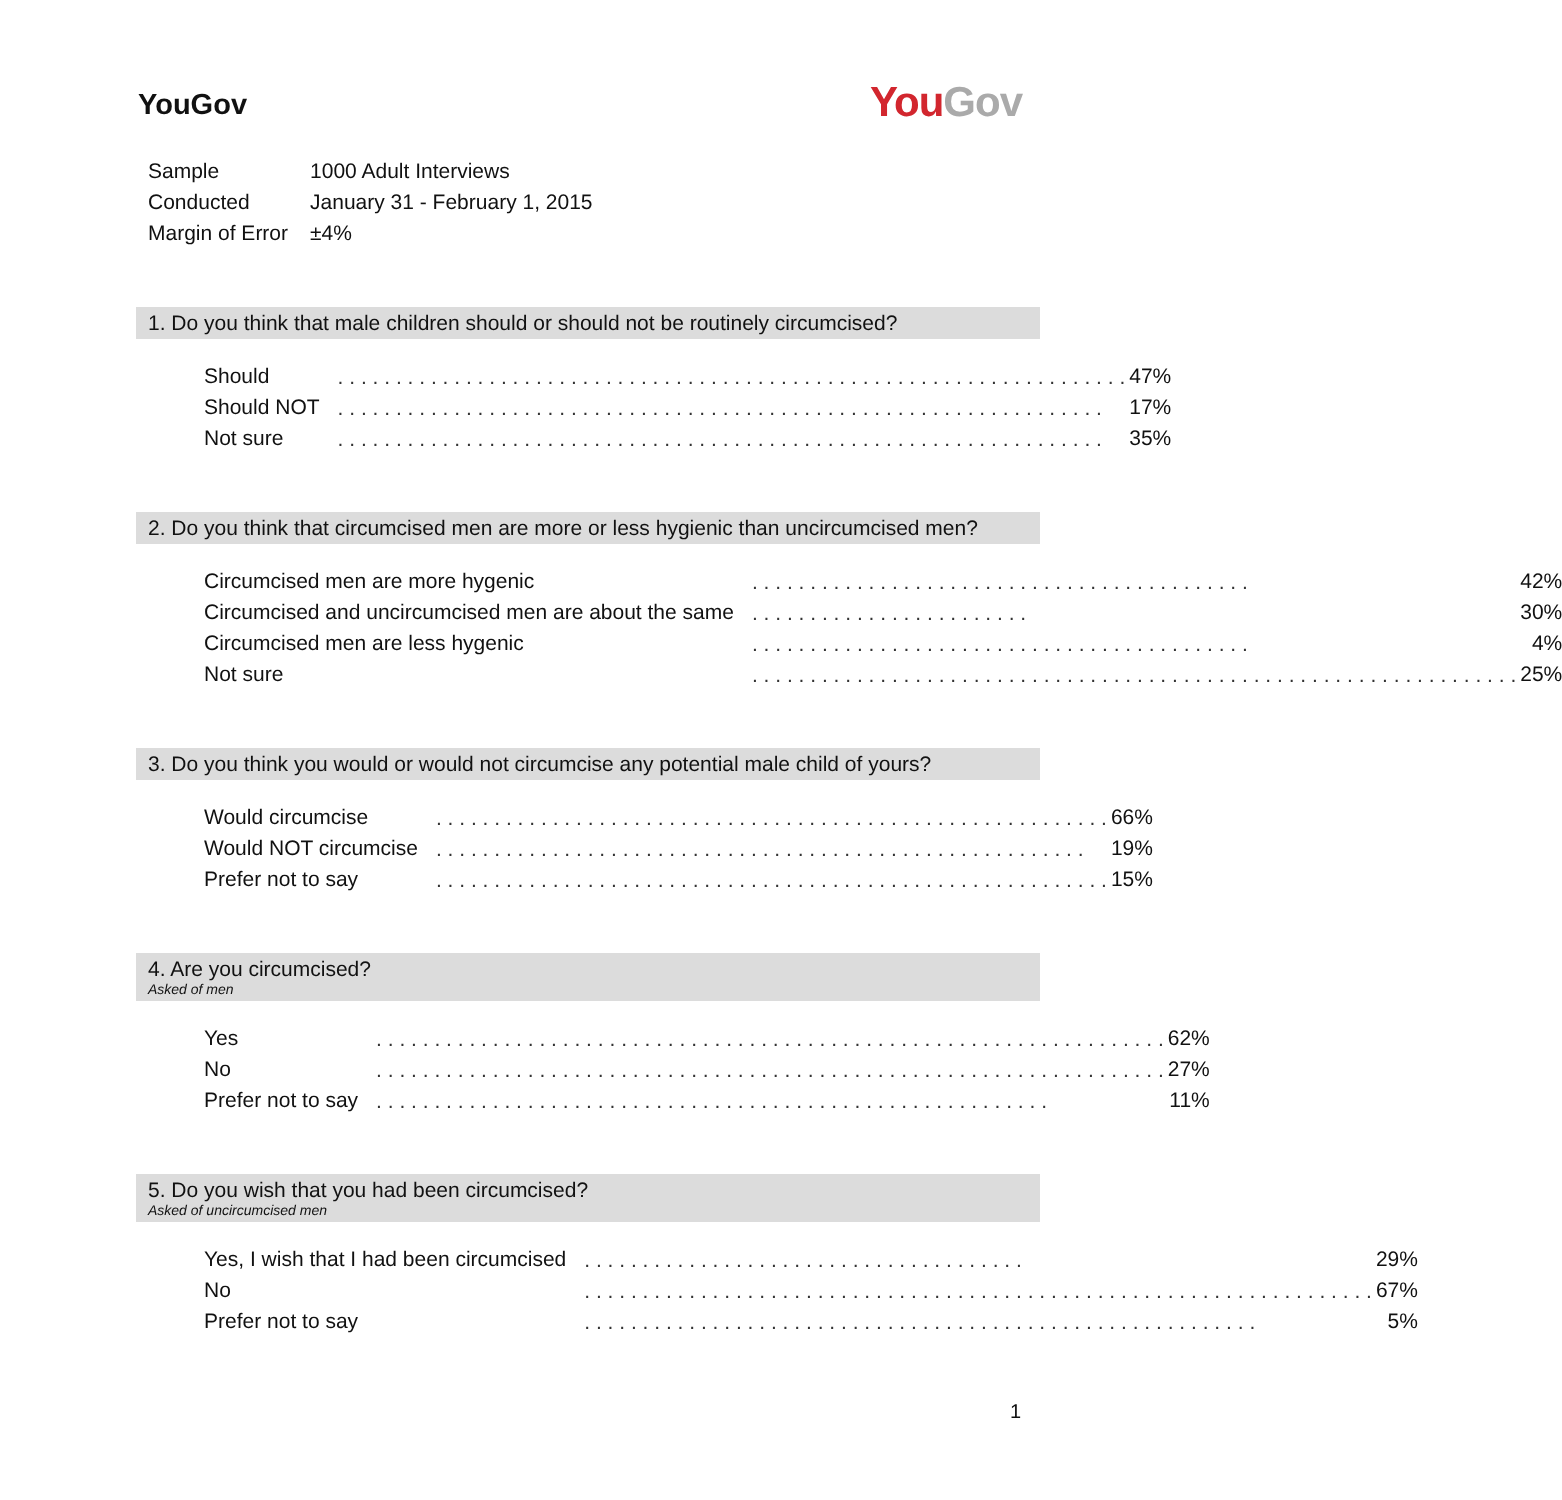YouGov
YouGov
| Sample | 1000 Adult Interviews |
| Conducted | January 31 - February 1, 2015 |
| Margin of Error | ±4% |
1. Do you think that male children should or should not be routinely circumcised?
| Should | . . . . . . . . . . . . . . . . . . . . . . . . . . . . . . . . . . . . . . . . . . . . . . . . . . . . . . . . . . . . . . . . . . . . | 47% |
| Should NOT | . . . . . . . . . . . . . . . . . . . . . . . . . . . . . . . . . . . . . . . . . . . . . . . . . . . . . . . . . . . . . . . . . . | 17% |
| Not sure | . . . . . . . . . . . . . . . . . . . . . . . . . . . . . . . . . . . . . . . . . . . . . . . . . . . . . . . . . . . . . . . . . . | 35% |
2. Do you think that circumcised men are more or less hygienic than uncircumcised men?
| Circumcised men are more hygenic | . . . . . . . . . . . . . . . . . . . . . . . . . . . . . . . . . . . . . . . . . . . | 42% |
| Circumcised and uncircumcised men are about the same | . . . . . . . . . . . . . . . . . . . . . . . . | 30% |
| Circumcised men are less hygenic | . . . . . . . . . . . . . . . . . . . . . . . . . . . . . . . . . . . . . . . . . . . | 4% |
| Not sure | . . . . . . . . . . . . . . . . . . . . . . . . . . . . . . . . . . . . . . . . . . . . . . . . . . . . . . . . . . . . . . . . . . | 25% |
3. Do you think you would or would not circumcise any potential male child of yours?
| Would circumcise | . . . . . . . . . . . . . . . . . . . . . . . . . . . . . . . . . . . . . . . . . . . . . . . . . . . . . . . . . . | 66% |
| Would NOT circumcise | . . . . . . . . . . . . . . . . . . . . . . . . . . . . . . . . . . . . . . . . . . . . . . . . . . . . . . . . | 19% |
| Prefer not to say | . . . . . . . . . . . . . . . . . . . . . . . . . . . . . . . . . . . . . . . . . . . . . . . . . . . . . . . . . . | 15% |
4. Are you circumcised?
Asked of men
| Yes | . . . . . . . . . . . . . . . . . . . . . . . . . . . . . . . . . . . . . . . . . . . . . . . . . . . . . . . . . . . . . . . . . . . . | 62% |
| No | . . . . . . . . . . . . . . . . . . . . . . . . . . . . . . . . . . . . . . . . . . . . . . . . . . . . . . . . . . . . . . . . . . . . | 27% |
| Prefer not to say | . . . . . . . . . . . . . . . . . . . . . . . . . . . . . . . . . . . . . . . . . . . . . . . . . . . . . . . . . . | 11% |
5. Do you wish that you had been circumcised?
Asked of uncircumcised men
| Yes, I wish that I had been circumcised | . . . . . . . . . . . . . . . . . . . . . . . . . . . . . . . . . . . . . . | 29% |
| No | . . . . . . . . . . . . . . . . . . . . . . . . . . . . . . . . . . . . . . . . . . . . . . . . . . . . . . . . . . . . . . . . . . . . | 67% |
| Prefer not to say | . . . . . . . . . . . . . . . . . . . . . . . . . . . . . . . . . . . . . . . . . . . . . . . . . . . . . . . . . . | 5% |
1